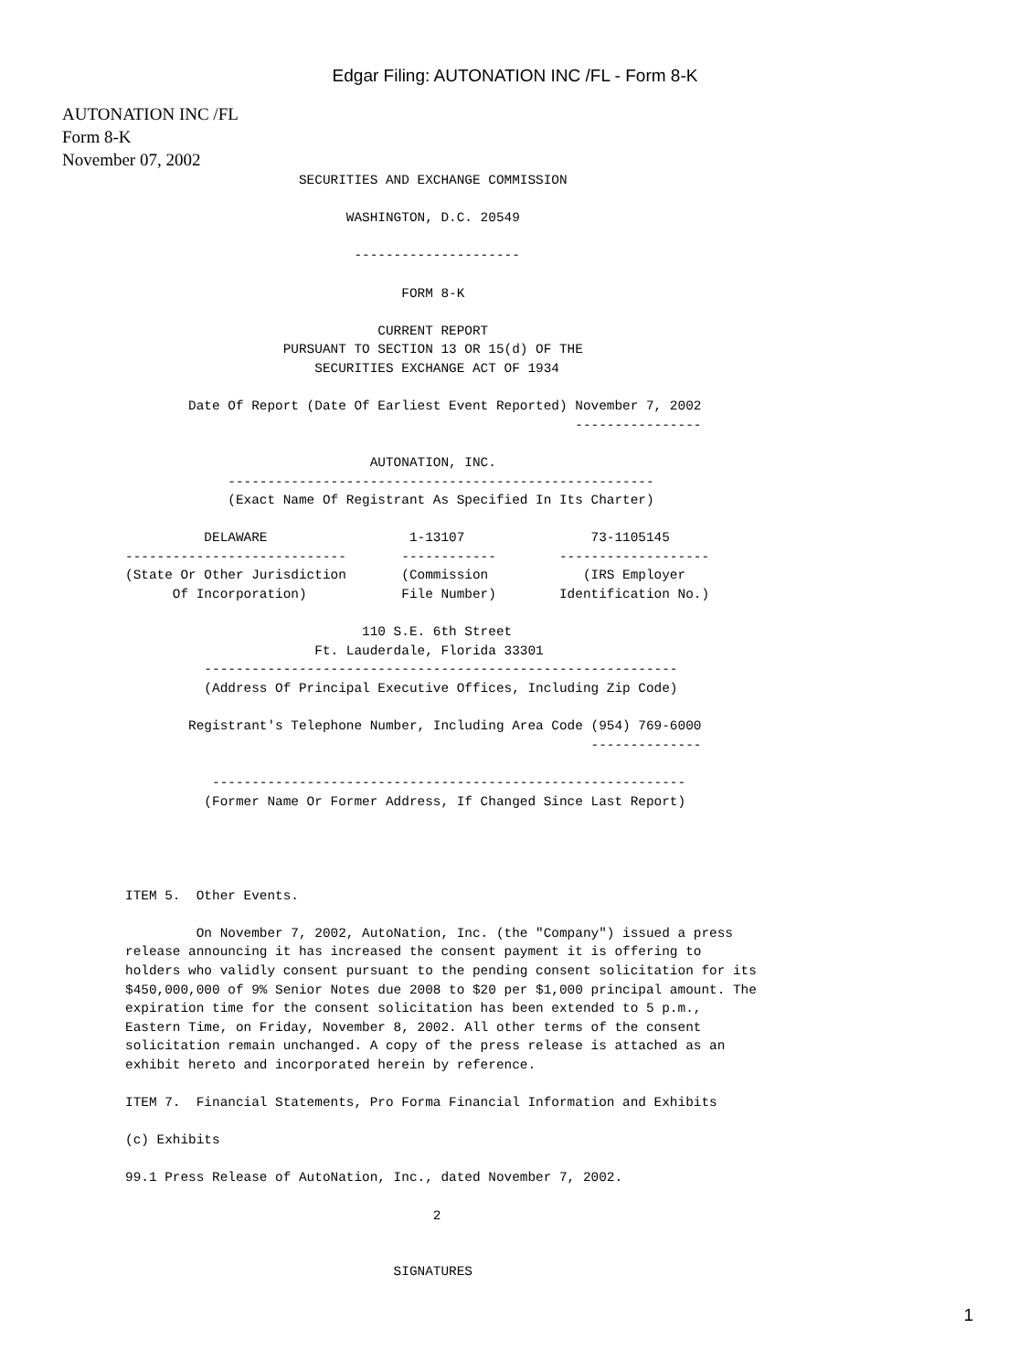Edgar Filing: AUTONATION INC /FL - Form 8-K
AUTONATION INC /FL
Form 8-K
November 07, 2002
                      SECURITIES AND EXCHANGE COMMISSION

                            WASHINGTON, D.C. 20549

                             ---------------------

                                   FORM 8-K

                                CURRENT REPORT
                    PURSUANT TO SECTION 13 OR 15(d) OF THE
                        SECURITIES EXCHANGE ACT OF 1934

        Date Of Report (Date Of Earliest Event Reported) November 7, 2002
                                                         ----------------

                               AUTONATION, INC.
             ------------------------------------------------------
             (Exact Name Of Registrant As Specified In Its Charter)

          DELAWARE                  1-13107                73-1105145
----------------------------       ------------        -------------------
(State Or Other Jurisdiction       (Commission            (IRS Employer
      Of Incorporation)            File Number)        Identification No.)

                              110 S.E. 6th Street
                        Ft. Lauderdale, Florida 33301
          ------------------------------------------------------------
          (Address Of Principal Executive Offices, Including Zip Code)

        Registrant's Telephone Number, Including Area Code (954) 769-6000
                                                           --------------

           ------------------------------------------------------------
          (Former Name Or Former Address, If Changed Since Last Report)




ITEM 5.  Other Events.

         On November 7, 2002, AutoNation, Inc. (the "Company") issued a press
release announcing it has increased the consent payment it is offering to
holders who validly consent pursuant to the pending consent solicitation for its
$450,000,000 of 9% Senior Notes due 2008 to $20 per $1,000 principal amount. The
expiration time for the consent solicitation has been extended to 5 p.m.,
Eastern Time, on Friday, November 8, 2002. All other terms of the consent
solicitation remain unchanged. A copy of the press release is attached as an
exhibit hereto and incorporated herein by reference.

ITEM 7.  Financial Statements, Pro Forma Financial Information and Exhibits

(c) Exhibits

99.1 Press Release of AutoNation, Inc., dated November 7, 2002.

                                       2


                                  SIGNATURES
1